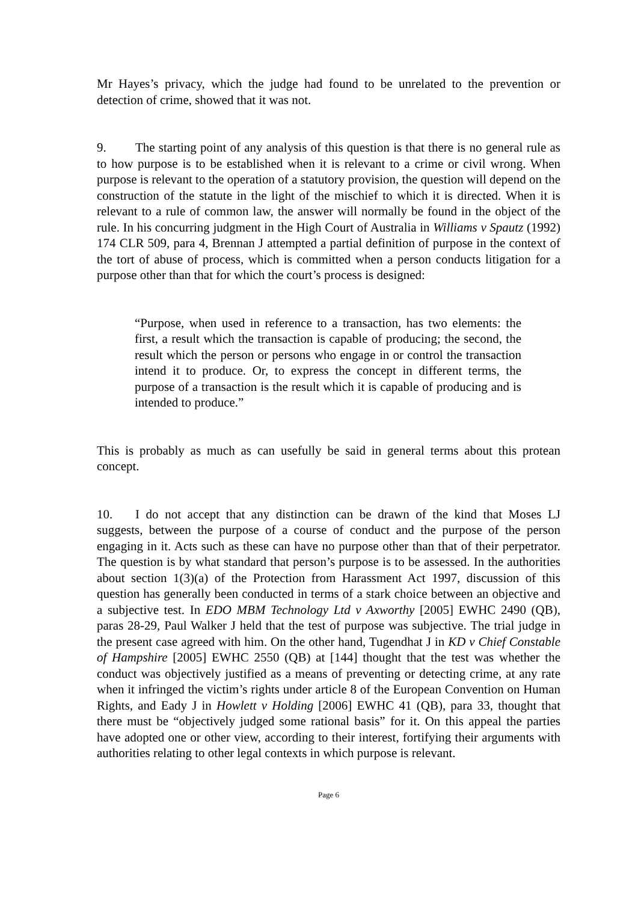Mr Hayes’s privacy, which the judge had found to be unrelated to the prevention or detection of crime, showed that it was not.
9. The starting point of any analysis of this question is that there is no general rule as to how purpose is to be established when it is relevant to a crime or civil wrong. When purpose is relevant to the operation of a statutory provision, the question will depend on the construction of the statute in the light of the mischief to which it is directed. When it is relevant to a rule of common law, the answer will normally be found in the object of the rule. In his concurring judgment in the High Court of Australia in Williams v Spautz (1992) 174 CLR 509, para 4, Brennan J attempted a partial definition of purpose in the context of the tort of abuse of process, which is committed when a person conducts litigation for a purpose other than that for which the court’s process is designed:
“Purpose, when used in reference to a transaction, has two elements: the first, a result which the transaction is capable of producing; the second, the result which the person or persons who engage in or control the transaction intend it to produce. Or, to express the concept in different terms, the purpose of a transaction is the result which it is capable of producing and is intended to produce.”
This is probably as much as can usefully be said in general terms about this protean concept.
10. I do not accept that any distinction can be drawn of the kind that Moses LJ suggests, between the purpose of a course of conduct and the purpose of the person engaging in it. Acts such as these can have no purpose other than that of their perpetrator. The question is by what standard that person’s purpose is to be assessed. In the authorities about section 1(3)(a) of the Protection from Harassment Act 1997, discussion of this question has generally been conducted in terms of a stark choice between an objective and a subjective test. In EDO MBM Technology Ltd v Axworthy [2005] EWHC 2490 (QB), paras 28-29, Paul Walker J held that the test of purpose was subjective. The trial judge in the present case agreed with him. On the other hand, Tugendhat J in KD v Chief Constable of Hampshire [2005] EWHC 2550 (QB) at [144] thought that the test was whether the conduct was objectively justified as a means of preventing or detecting crime, at any rate when it infringed the victim’s rights under article 8 of the European Convention on Human Rights, and Eady J in Howlett v Holding [2006] EWHC 41 (QB), para 33, thought that there must be “objectively judged some rational basis” for it. On this appeal the parties have adopted one or other view, according to their interest, fortifying their arguments with authorities relating to other legal contexts in which purpose is relevant.
Page 6